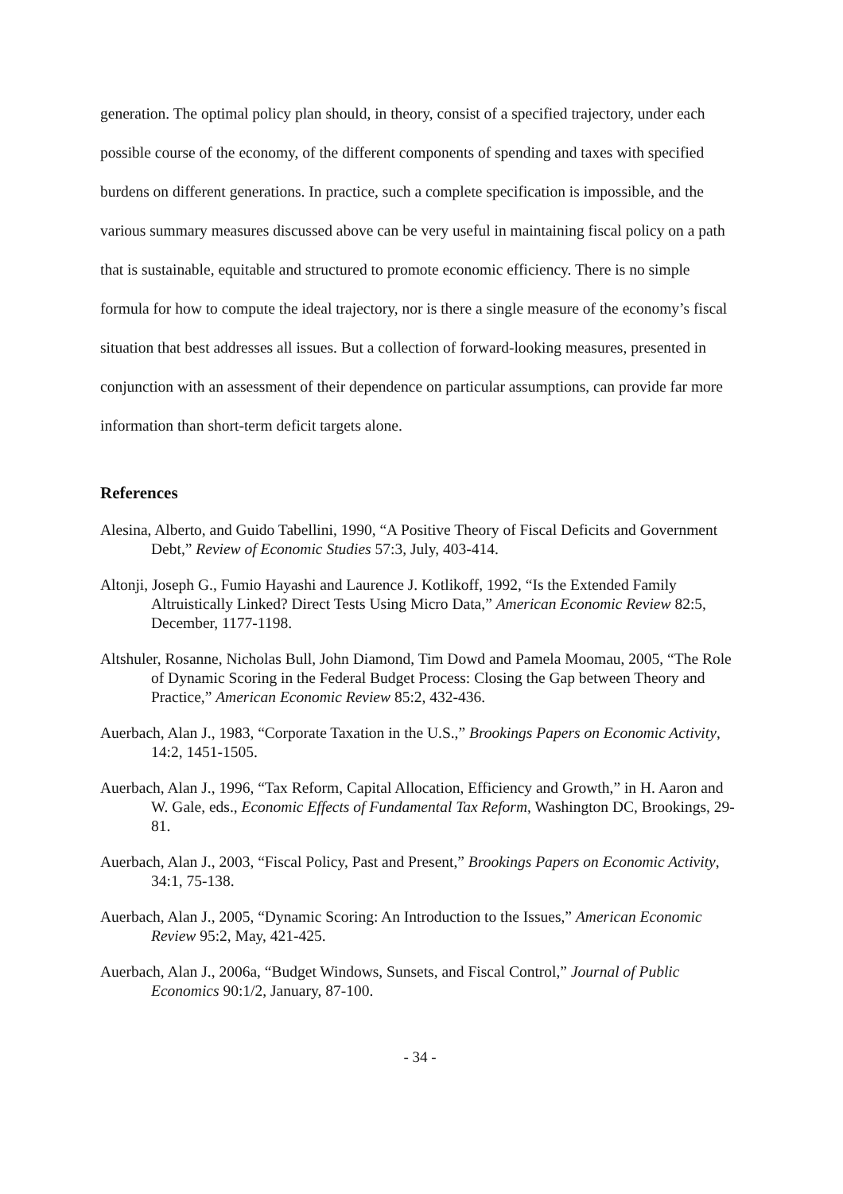generation. The optimal policy plan should, in theory, consist of a specified trajectory, under each possible course of the economy, of the different components of spending and taxes with specified burdens on different generations. In practice, such a complete specification is impossible, and the various summary measures discussed above can be very useful in maintaining fiscal policy on a path that is sustainable, equitable and structured to promote economic efficiency. There is no simple formula for how to compute the ideal trajectory, nor is there a single measure of the economy’s fiscal situation that best addresses all issues. But a collection of forward-looking measures, presented in conjunction with an assessment of their dependence on particular assumptions, can provide far more information than short-term deficit targets alone.
References
Alesina, Alberto, and Guido Tabellini, 1990, “A Positive Theory of Fiscal Deficits and Government Debt,” Review of Economic Studies 57:3, July, 403-414.
Altonji, Joseph G., Fumio Hayashi and Laurence J. Kotlikoff, 1992, “Is the Extended Family Altruistically Linked? Direct Tests Using Micro Data,” American Economic Review 82:5, December, 1177-1198.
Altshuler, Rosanne, Nicholas Bull, John Diamond, Tim Dowd and Pamela Moomau, 2005, “The Role of Dynamic Scoring in the Federal Budget Process: Closing the Gap between Theory and Practice,” American Economic Review 85:2, 432-436.
Auerbach, Alan J., 1983, “Corporate Taxation in the U.S.,” Brookings Papers on Economic Activity, 14:2, 1451-1505.
Auerbach, Alan J., 1996, “Tax Reform, Capital Allocation, Efficiency and Growth,” in H. Aaron and W. Gale, eds., Economic Effects of Fundamental Tax Reform, Washington DC, Brookings, 29-81.
Auerbach, Alan J., 2003, “Fiscal Policy, Past and Present,” Brookings Papers on Economic Activity, 34:1, 75-138.
Auerbach, Alan J., 2005, “Dynamic Scoring: An Introduction to the Issues,” American Economic Review 95:2, May, 421-425.
Auerbach, Alan J., 2006a, “Budget Windows, Sunsets, and Fiscal Control,” Journal of Public Economics 90:1/2, January, 87-100.
- 34 -